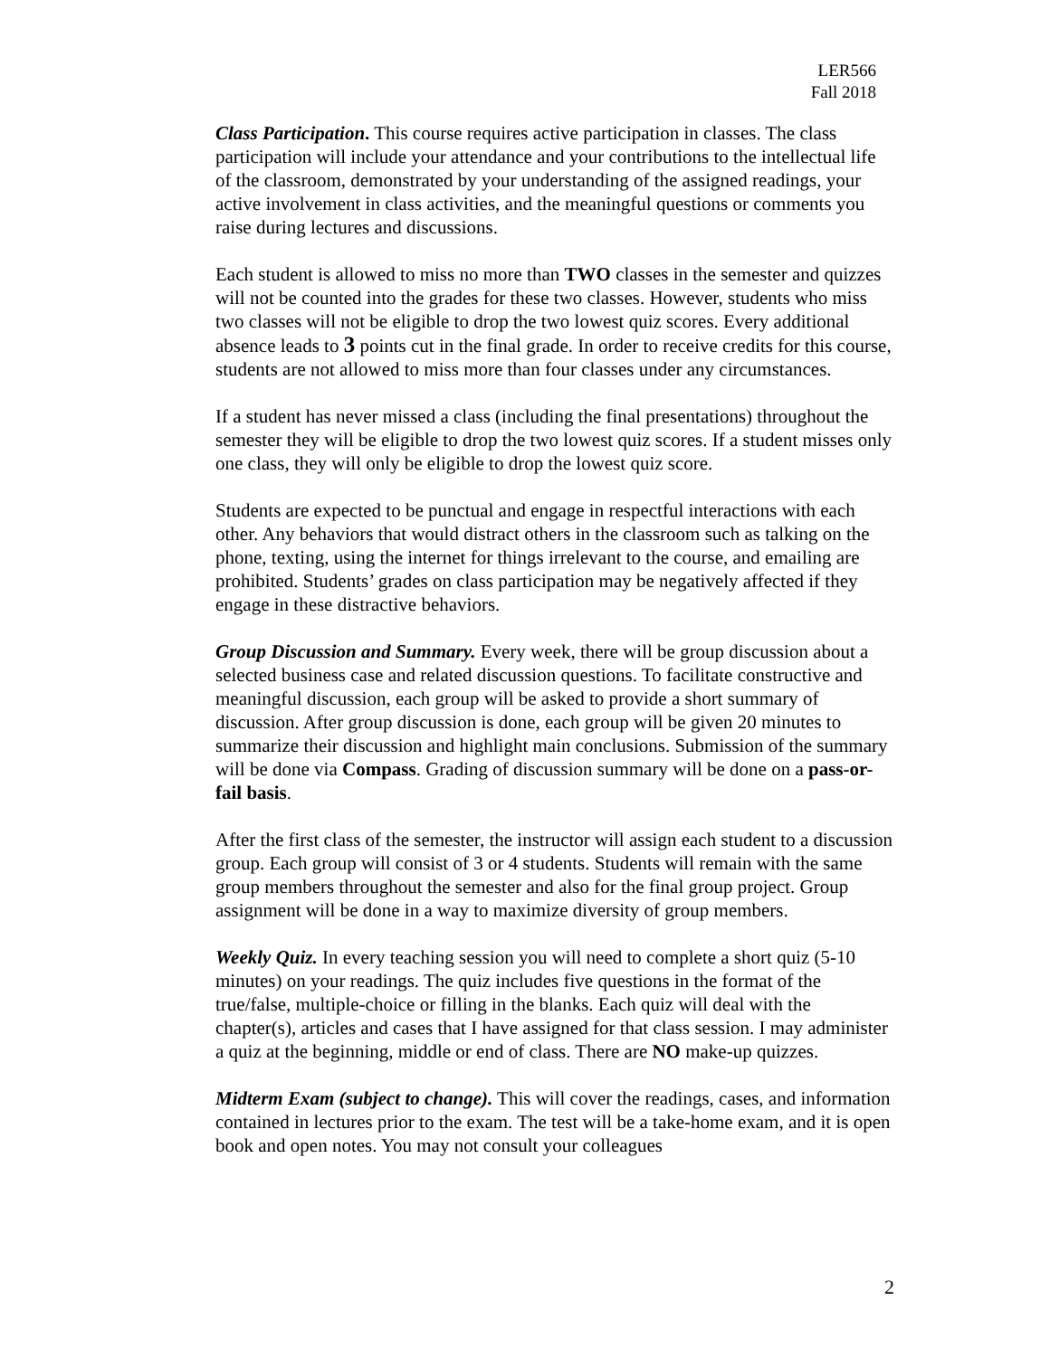LER566
Fall 2018
Class Participation. This course requires active participation in classes. The class participation will include your attendance and your contributions to the intellectual life of the classroom, demonstrated by your understanding of the assigned readings, your active involvement in class activities, and the meaningful questions or comments you raise during lectures and discussions.
Each student is allowed to miss no more than TWO classes in the semester and quizzes will not be counted into the grades for these two classes. However, students who miss two classes will not be eligible to drop the two lowest quiz scores. Every additional absence leads to 3 points cut in the final grade. In order to receive credits for this course, students are not allowed to miss more than four classes under any circumstances.
If a student has never missed a class (including the final presentations) throughout the semester they will be eligible to drop the two lowest quiz scores. If a student misses only one class, they will only be eligible to drop the lowest quiz score.
Students are expected to be punctual and engage in respectful interactions with each other. Any behaviors that would distract others in the classroom such as talking on the phone, texting, using the internet for things irrelevant to the course, and emailing are prohibited. Students’ grades on class participation may be negatively affected if they engage in these distractive behaviors.
Group Discussion and Summary. Every week, there will be group discussion about a selected business case and related discussion questions. To facilitate constructive and meaningful discussion, each group will be asked to provide a short summary of discussion. After group discussion is done, each group will be given 20 minutes to summarize their discussion and highlight main conclusions. Submission of the summary will be done via Compass. Grading of discussion summary will be done on a pass-or-fail basis.
After the first class of the semester, the instructor will assign each student to a discussion group. Each group will consist of 3 or 4 students. Students will remain with the same group members throughout the semester and also for the final group project. Group assignment will be done in a way to maximize diversity of group members.
Weekly Quiz. In every teaching session you will need to complete a short quiz (5-10 minutes) on your readings. The quiz includes five questions in the format of the true/false, multiple-choice or filling in the blanks. Each quiz will deal with the chapter(s), articles and cases that I have assigned for that class session. I may administer a quiz at the beginning, middle or end of class. There are NO make-up quizzes.
Midterm Exam (subject to change). This will cover the readings, cases, and information contained in lectures prior to the exam. The test will be a take-home exam, and it is open book and open notes. You may not consult your colleagues
2